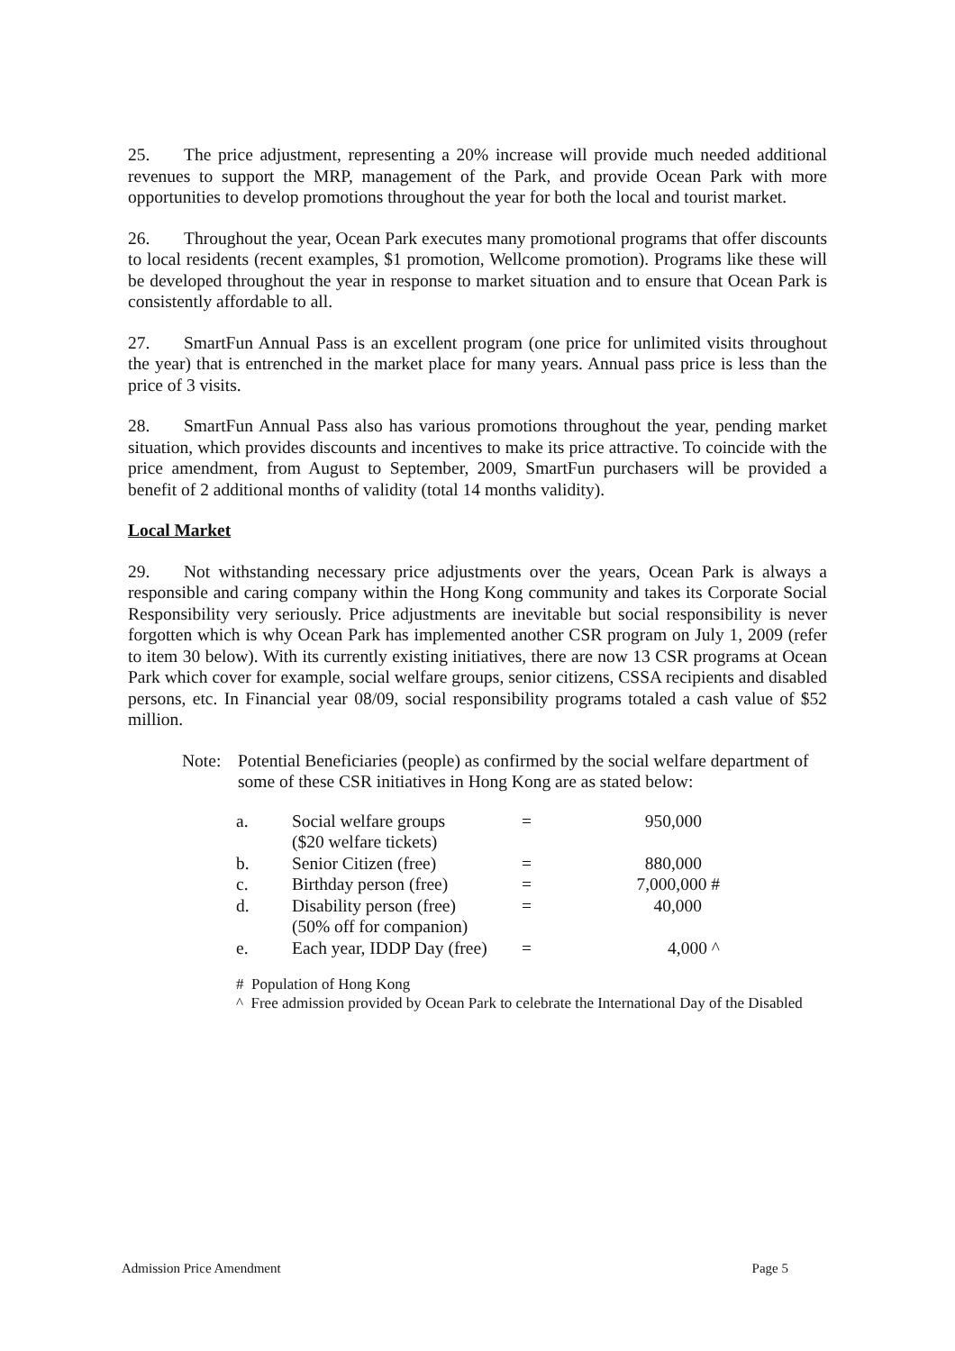25. The price adjustment, representing a 20% increase will provide much needed additional revenues to support the MRP, management of the Park, and provide Ocean Park with more opportunities to develop promotions throughout the year for both the local and tourist market.
26. Throughout the year, Ocean Park executes many promotional programs that offer discounts to local residents (recent examples, $1 promotion, Wellcome promotion). Programs like these will be developed throughout the year in response to market situation and to ensure that Ocean Park is consistently affordable to all.
27. SmartFun Annual Pass is an excellent program (one price for unlimited visits throughout the year) that is entrenched in the market place for many years. Annual pass price is less than the price of 3 visits.
28. SmartFun Annual Pass also has various promotions throughout the year, pending market situation, which provides discounts and incentives to make its price attractive. To coincide with the price amendment, from August to September, 2009, SmartFun purchasers will be provided a benefit of 2 additional months of validity (total 14 months validity).
Local Market
29. Not withstanding necessary price adjustments over the years, Ocean Park is always a responsible and caring company within the Hong Kong community and takes its Corporate Social Responsibility very seriously. Price adjustments are inevitable but social responsibility is never forgotten which is why Ocean Park has implemented another CSR program on July 1, 2009 (refer to item 30 below). With its currently existing initiatives, there are now 13 CSR programs at Ocean Park which cover for example, social welfare groups, senior citizens, CSSA recipients and disabled persons, etc. In Financial year 08/09, social responsibility programs totaled a cash value of $52 million.
Note: Potential Beneficiaries (people) as confirmed by the social welfare department of some of these CSR initiatives in Hong Kong are as stated below:
| a. | Social welfare groups ($20 welfare tickets) | = | 950,000 |
| b. | Senior Citizen (free) | = | 880,000 |
| c. | Birthday person (free) | = | 7,000,000 # |
| d. | Disability person (free) (50% off for companion) | = | 40,000 |
| e. | Each year, IDDP Day (free) | = | 4,000 ^ |
# Population of Hong Kong
^ Free admission provided by Ocean Park to celebrate the International Day of the Disabled
Admission Price Amendment Page 5